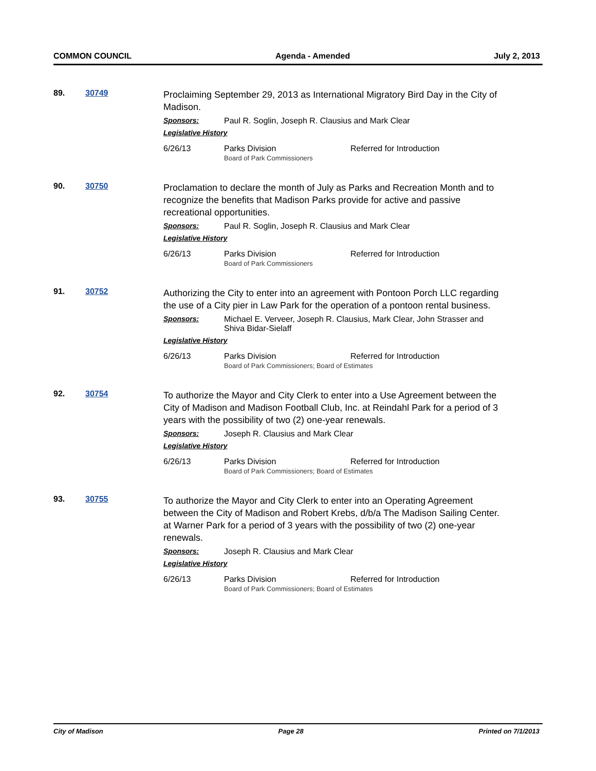COMMON COUNCIL Agenda - Amended July 2, 2013
89. 30749
Proclaiming September 29, 2013 as International Migratory Bird Day in the City of Madison.
Sponsors: Paul R. Soglin, Joseph R. Clausius and Mark Clear
Legislative History
6/26/13 Parks Division
Board of Park Commissioners Referred for Introduction
90. 30750
Proclamation to declare the month of July as Parks and Recreation Month and to recognize the benefits that Madison Parks provide for active and passive recreational opportunities.
Sponsors: Paul R. Soglin, Joseph R. Clausius and Mark Clear
Legislative History
6/26/13 Parks Division
Board of Park Commissioners Referred for Introduction
91. 30752
Authorizing the City to enter into an agreement with Pontoon Porch LLC regarding the use of a City pier in Law Park for the operation of a pontoon rental business.
Sponsors: Michael E. Verveer, Joseph R. Clausius, Mark Clear, John Strasser and Shiva Bidar-Sielaff
Legislative History
6/26/13 Parks Division
Board of Park Commissioners; Board of Estimates Referred for Introduction
92. 30754
To authorize the Mayor and City Clerk to enter into a Use Agreement between the City of Madison and Madison Football Club, Inc. at Reindahl Park for a period of 3 years with the possibility of two (2) one-year renewals.
Sponsors: Joseph R. Clausius and Mark Clear
Legislative History
6/26/13 Parks Division
Board of Park Commissioners; Board of Estimates Referred for Introduction
93. 30755
To authorize the Mayor and City Clerk to enter into an Operating Agreement between the City of Madison and Robert Krebs, d/b/a The Madison Sailing Center. at Warner Park for a period of 3 years with the possibility of two (2) one-year renewals.
Sponsors: Joseph R. Clausius and Mark Clear
Legislative History
6/26/13 Parks Division
Board of Park Commissioners; Board of Estimates Referred for Introduction
City of Madison Page 28 Printed on 7/1/2013